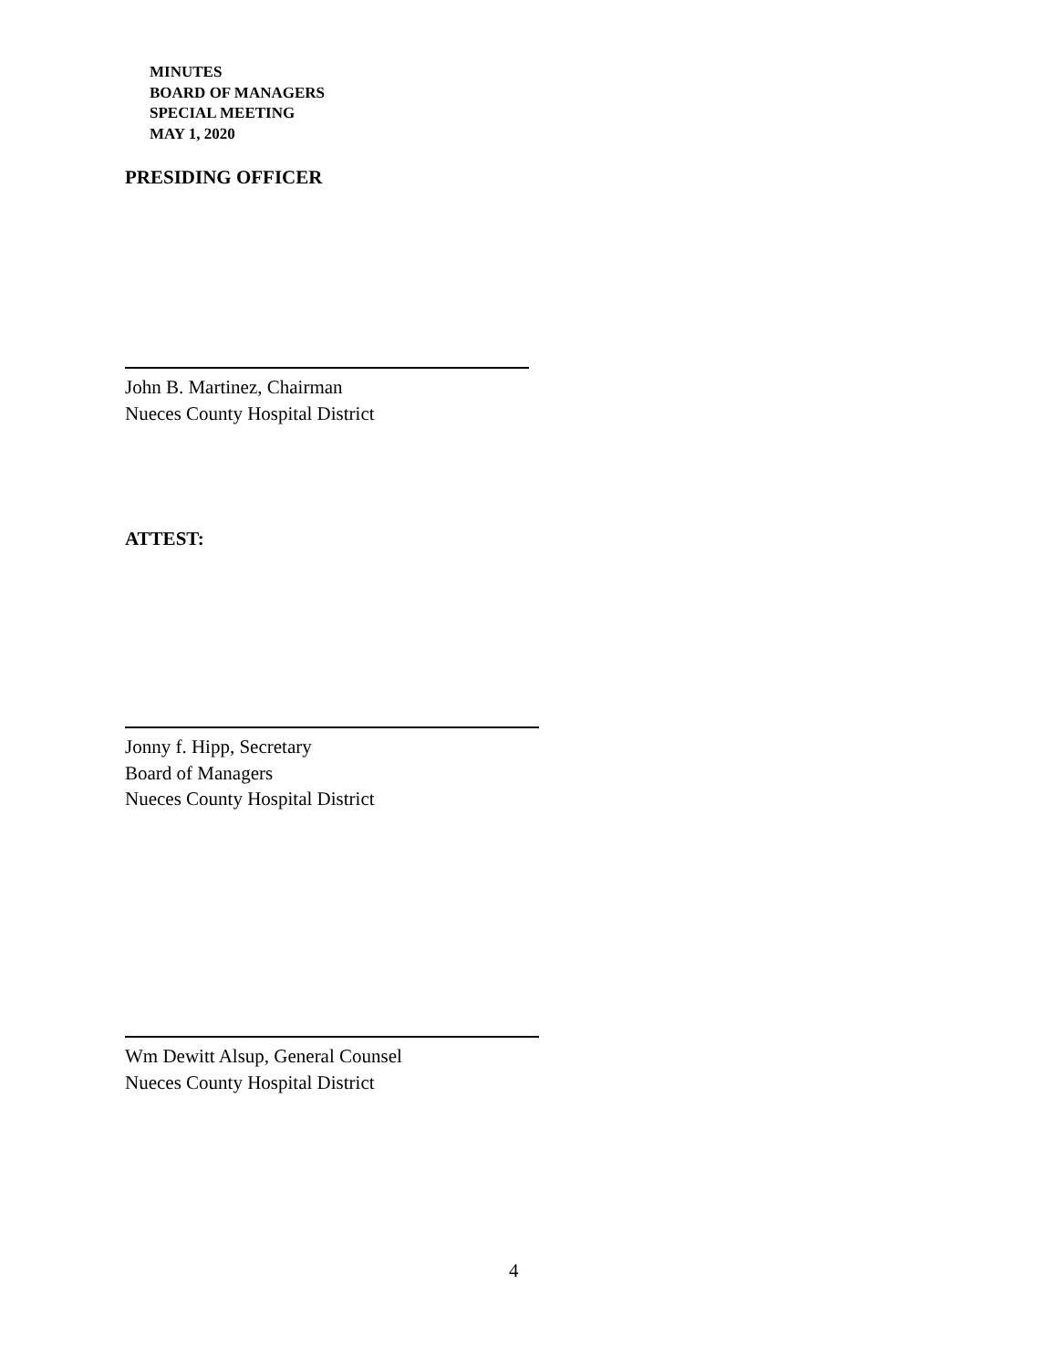MINUTES
BOARD OF MANAGERS
SPECIAL MEETING
MAY 1, 2020
PRESIDING OFFICER
John B. Martinez, Chairman
Nueces County Hospital District
ATTEST:
Jonny f. Hipp, Secretary
Board of Managers
Nueces County Hospital District
Wm Dewitt Alsup, General Counsel
Nueces County Hospital District
4